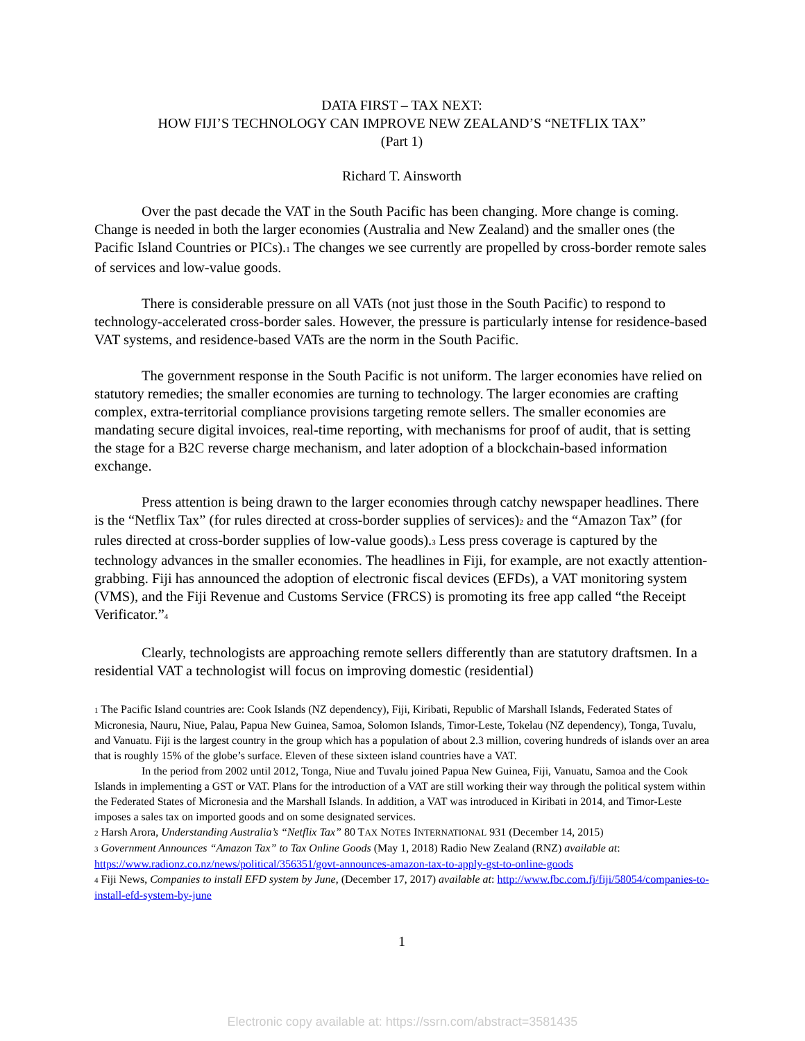DATA FIRST – TAX NEXT:
HOW FIJI’S TECHNOLOGY CAN IMPROVE NEW ZEALAND’S “NETFLIX TAX”
(Part 1)
Richard T. Ainsworth
Over the past decade the VAT in the South Pacific has been changing. More change is coming. Change is needed in both the larger economies (Australia and New Zealand) and the smaller ones (the Pacific Island Countries or PICs).<sup>1</sup> The changes we see currently are propelled by cross-border remote sales of services and low-value goods.
There is considerable pressure on all VATs (not just those in the South Pacific) to respond to technology-accelerated cross-border sales. However, the pressure is particularly intense for residence-based VAT systems, and residence-based VATs are the norm in the South Pacific.
The government response in the South Pacific is not uniform. The larger economies have relied on statutory remedies; the smaller economies are turning to technology. The larger economies are crafting complex, extra-territorial compliance provisions targeting remote sellers. The smaller economies are mandating secure digital invoices, real-time reporting, with mechanisms for proof of audit, that is setting the stage for a B2C reverse charge mechanism, and later adoption of a blockchain-based information exchange.
Press attention is being drawn to the larger economies through catchy newspaper headlines. There is the “Netflix Tax” (for rules directed at cross-border supplies of services)<sup>2</sup> and the “Amazon Tax” (for rules directed at cross-border supplies of low-value goods).<sup>3</sup> Less press coverage is captured by the technology advances in the smaller economies. The headlines in Fiji, for example, are not exactly attention-grabbing. Fiji has announced the adoption of electronic fiscal devices (EFDs), a VAT monitoring system (VMS), and the Fiji Revenue and Customs Service (FRCS) is promoting its free app called “the Receipt Verificator.”<sup>4</sup>
Clearly, technologists are approaching remote sellers differently than are statutory draftsmen. In a residential VAT a technologist will focus on improving domestic (residential)
<sup>1</sup> The Pacific Island countries are: Cook Islands (NZ dependency), Fiji, Kiribati, Republic of Marshall Islands, Federated States of Micronesia, Nauru, Niue, Palau, Papua New Guinea, Samoa, Solomon Islands, Timor-Leste, Tokelau (NZ dependency), Tonga, Tuvalu, and Vanuatu. Fiji is the largest country in the group which has a population of about 2.3 million, covering hundreds of islands over an area that is roughly 15% of the globe’s surface. Eleven of these sixteen island countries have a VAT.
In the period from 2002 until 2012, Tonga, Niue and Tuvalu joined Papua New Guinea, Fiji, Vanuatu, Samoa and the Cook Islands in implementing a GST or VAT. Plans for the introduction of a VAT are still working their way through the political system within the Federated States of Micronesia and the Marshall Islands. In addition, a VAT was introduced in Kiribati in 2014, and Timor-Leste imposes a sales tax on imported goods and on some designated services.
<sup>2</sup> Harsh Arora, Understanding Australia’s “Netflix Tax” 80 TAX NOTES INTERNATIONAL 931 (December 14, 2015)
<sup>3</sup> Government Announces “Amazon Tax” to Tax Online Goods (May 1, 2018) Radio New Zealand (RNZ) available at: https://www.radionz.co.nz/news/political/356351/govt-announces-amazon-tax-to-apply-gst-to-online-goods
<sup>4</sup> Fiji News, Companies to install EFD system by June, (December 17, 2017) available at: http://www.fbc.com.fj/fiji/58054/companies-to-install-efd-system-by-june
1
Electronic copy available at: https://ssrn.com/abstract=3581435